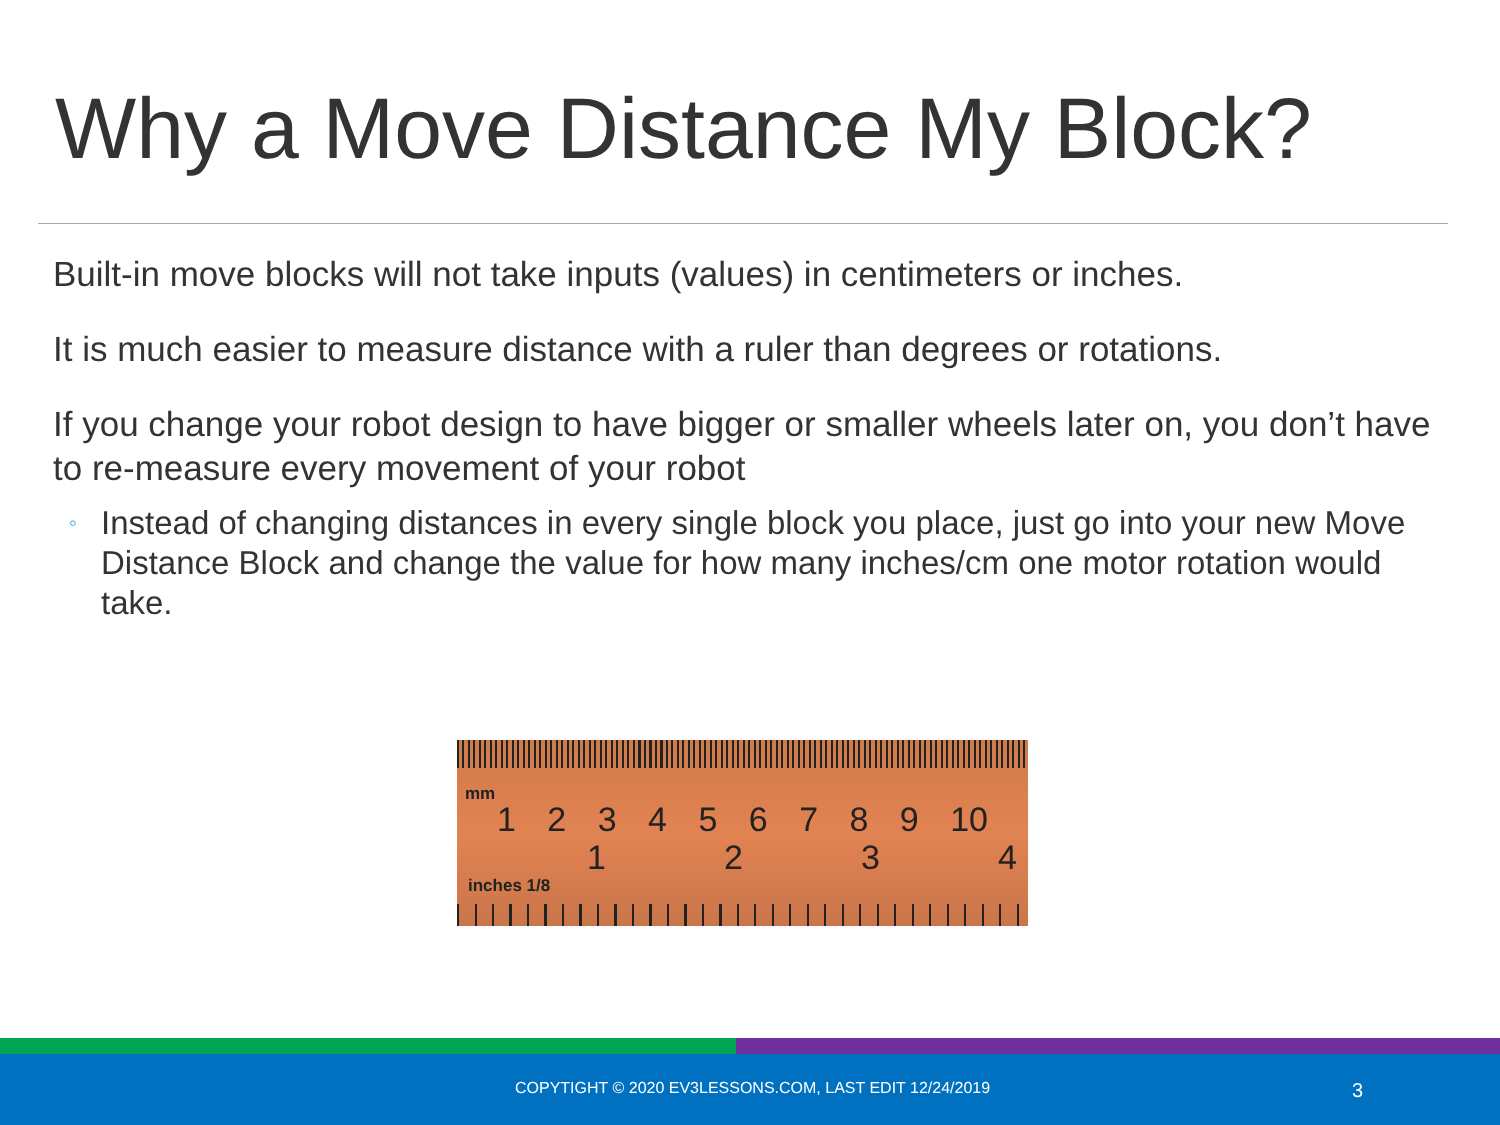Why a Move Distance My Block?
Built-in move blocks will not take inputs (values) in centimeters or inches.
It is much easier to measure distance with a ruler than degrees or rotations.
If you change your robot design to have bigger or smaller wheels later on, you don’t have to re-measure every movement of your robot
◦ Instead of changing distances in every single block you place, just go into your new Move Distance Block and change the value for how many inches/cm one motor rotation would take.
mm
1 2 3 4 5 6 7 8 9 10
1234
inches 1/8
COPYTIGHT © 2020 EV3LESSONS.COM, LAST EDIT 12/24/2019 3